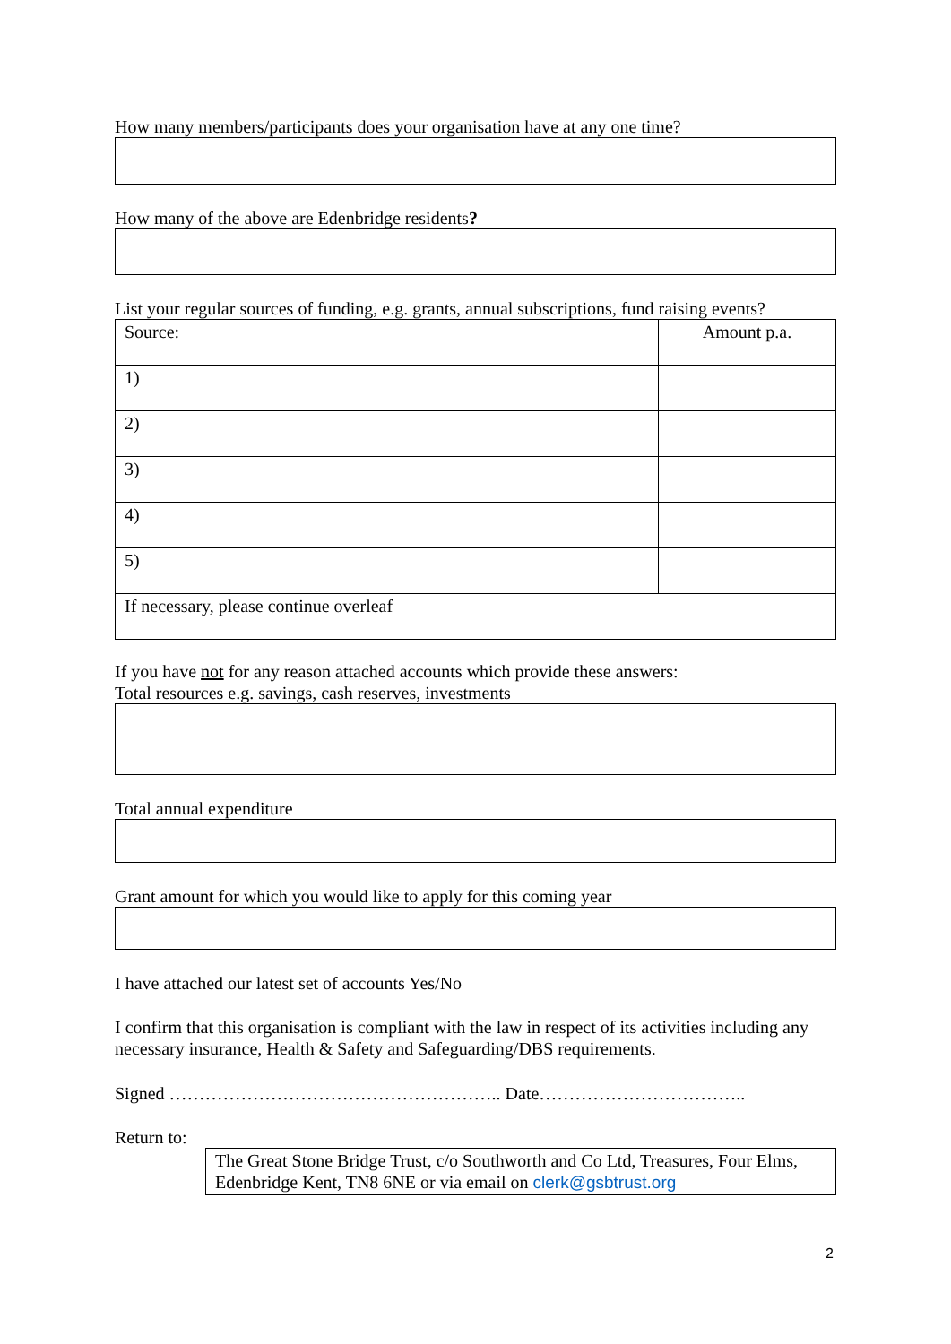How many members/participants does your organisation have at any one time?
How many of the above are Edenbridge residents?
List your regular sources of funding, e.g. grants, annual subscriptions, fund raising events?
| Source: | Amount p.a. |
| 1) | |
| 2) | |
| 3) | |
| 4) | |
| 5) | |
| If necessary, please continue overleaf | |
If you have not for any reason attached accounts which provide these answers:
Total resources e.g. savings, cash reserves, investments
Total annual expenditure
Grant amount for which you would like to apply for this coming year
I have attached our latest set of accounts Yes/No
I confirm that this organisation is compliant with the law in respect of its activities including any necessary insurance, Health & Safety and Safeguarding/DBS requirements.
Signed ……………………………………………….. Date……………………………..
Return to:
The Great Stone Bridge Trust, c/o Southworth and Co Ltd, Treasures, Four Elms, Edenbridge Kent, TN8 6NE or via email on clerk@gsbtrust.org
2